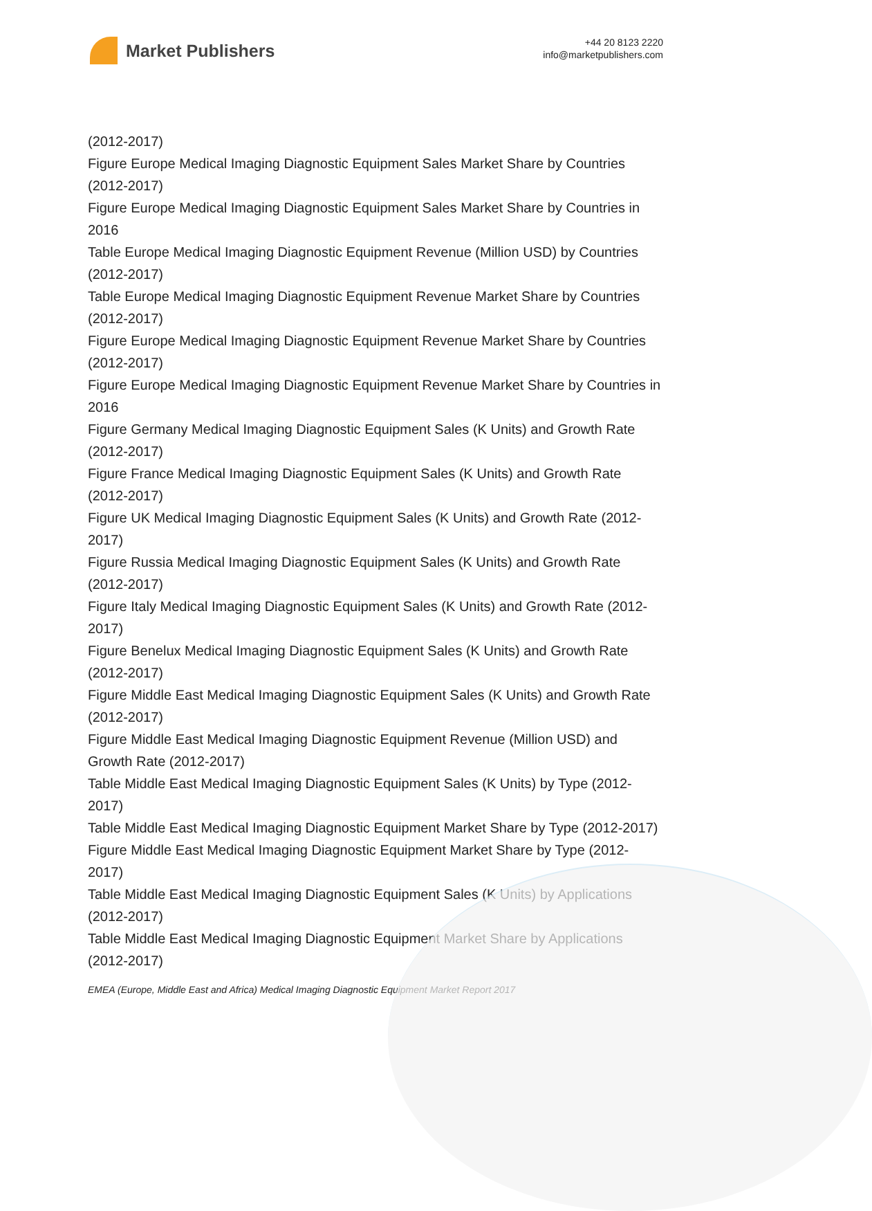Market Publishers
+44 20 8123 2220
info@marketpublishers.com
(2012-2017)
Figure Europe Medical Imaging Diagnostic Equipment Sales Market Share by Countries (2012-2017)
Figure Europe Medical Imaging Diagnostic Equipment Sales Market Share by Countries in 2016
Table Europe Medical Imaging Diagnostic Equipment Revenue (Million USD) by Countries (2012-2017)
Table Europe Medical Imaging Diagnostic Equipment Revenue Market Share by Countries (2012-2017)
Figure Europe Medical Imaging Diagnostic Equipment Revenue Market Share by Countries (2012-2017)
Figure Europe Medical Imaging Diagnostic Equipment Revenue Market Share by Countries in 2016
Figure Germany Medical Imaging Diagnostic Equipment Sales (K Units) and Growth Rate (2012-2017)
Figure France Medical Imaging Diagnostic Equipment Sales (K Units) and Growth Rate (2012-2017)
Figure UK Medical Imaging Diagnostic Equipment Sales (K Units) and Growth Rate (2012-2017)
Figure Russia Medical Imaging Diagnostic Equipment Sales (K Units) and Growth Rate (2012-2017)
Figure Italy Medical Imaging Diagnostic Equipment Sales (K Units) and Growth Rate (2012-2017)
Figure Benelux Medical Imaging Diagnostic Equipment Sales (K Units) and Growth Rate (2012-2017)
Figure Middle East Medical Imaging Diagnostic Equipment Sales (K Units) and Growth Rate (2012-2017)
Figure Middle East Medical Imaging Diagnostic Equipment Revenue (Million USD) and Growth Rate (2012-2017)
Table Middle East Medical Imaging Diagnostic Equipment Sales (K Units) by Type (2012-2017)
Table Middle East Medical Imaging Diagnostic Equipment Market Share by Type (2012-2017)
Figure Middle East Medical Imaging Diagnostic Equipment Market Share by Type (2012-2017)
Table Middle East Medical Imaging Diagnostic Equipment Sales (K Units) by Applications (2012-2017)
Table Middle East Medical Imaging Diagnostic Equipment Market Share by Applications (2012-2017)
EMEA (Europe, Middle East and Africa) Medical Imaging Diagnostic Equipment Market Report 2017